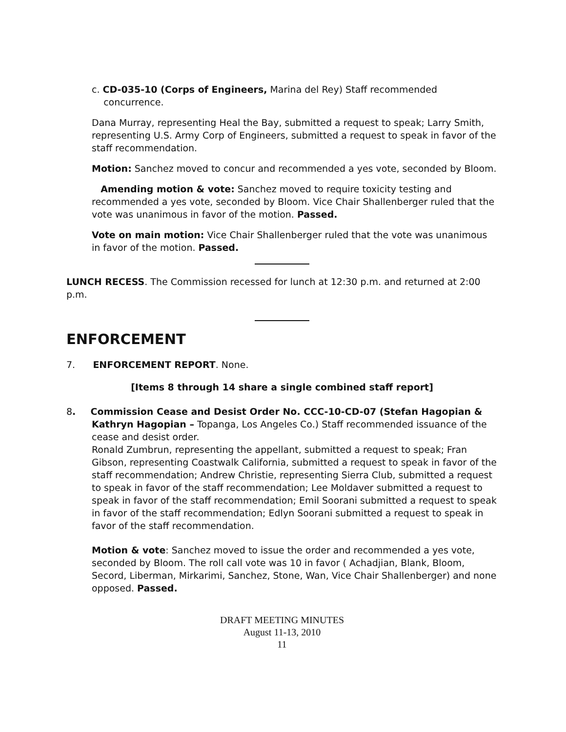c. CD-035-10 (Corps of Engineers, Marina del Rey) Staff recommended
concurrence.
Dana Murray, representing Heal the Bay, submitted a request to speak; Larry Smith, representing U.S. Army Corp of Engineers, submitted a request to speak in favor of the staff recommendation.
Motion: Sanchez moved to concur and recommended a yes vote, seconded by Bloom.
Amending motion & vote: Sanchez moved to require toxicity testing and recommended a yes vote, seconded by Bloom. Vice Chair Shallenberger ruled that the vote was unanimous in favor of the motion. Passed.
Vote on main motion: Vice Chair Shallenberger ruled that the vote was unanimous in favor of the motion. Passed.
LUNCH RECESS. The Commission recessed for lunch at 12:30 p.m. and returned at 2:00 p.m.
ENFORCEMENT
7. ENFORCEMENT REPORT. None.
[Items 8 through 14 share a single combined staff report]
8. Commission Cease and Desist Order No. CCC-10-CD-07 (Stefan Hagopian &
Kathryn Hagopian – Topanga, Los Angeles Co.) Staff recommended issuance of the cease and desist order.
Ronald Zumbrun, representing the appellant, submitted a request to speak; Fran Gibson, representing Coastwalk California, submitted a request to speak in favor of the staff recommendation; Andrew Christie, representing Sierra Club, submitted a request to speak in favor of the staff recommendation; Lee Moldaver submitted a request to speak in favor of the staff recommendation; Emil Soorani submitted a request to speak in favor of the staff recommendation; Edlyn Soorani submitted a request to speak in favor of the staff recommendation.
Motion & vote: Sanchez moved to issue the order and recommended a yes vote, seconded by Bloom. The roll call vote was 10 in favor ( Achadjian, Blank, Bloom, Secord, Liberman, Mirkarimi, Sanchez, Stone, Wan, Vice Chair Shallenberger) and none opposed. Passed.
DRAFT MEETING MINUTES
August 11-13, 2010
11